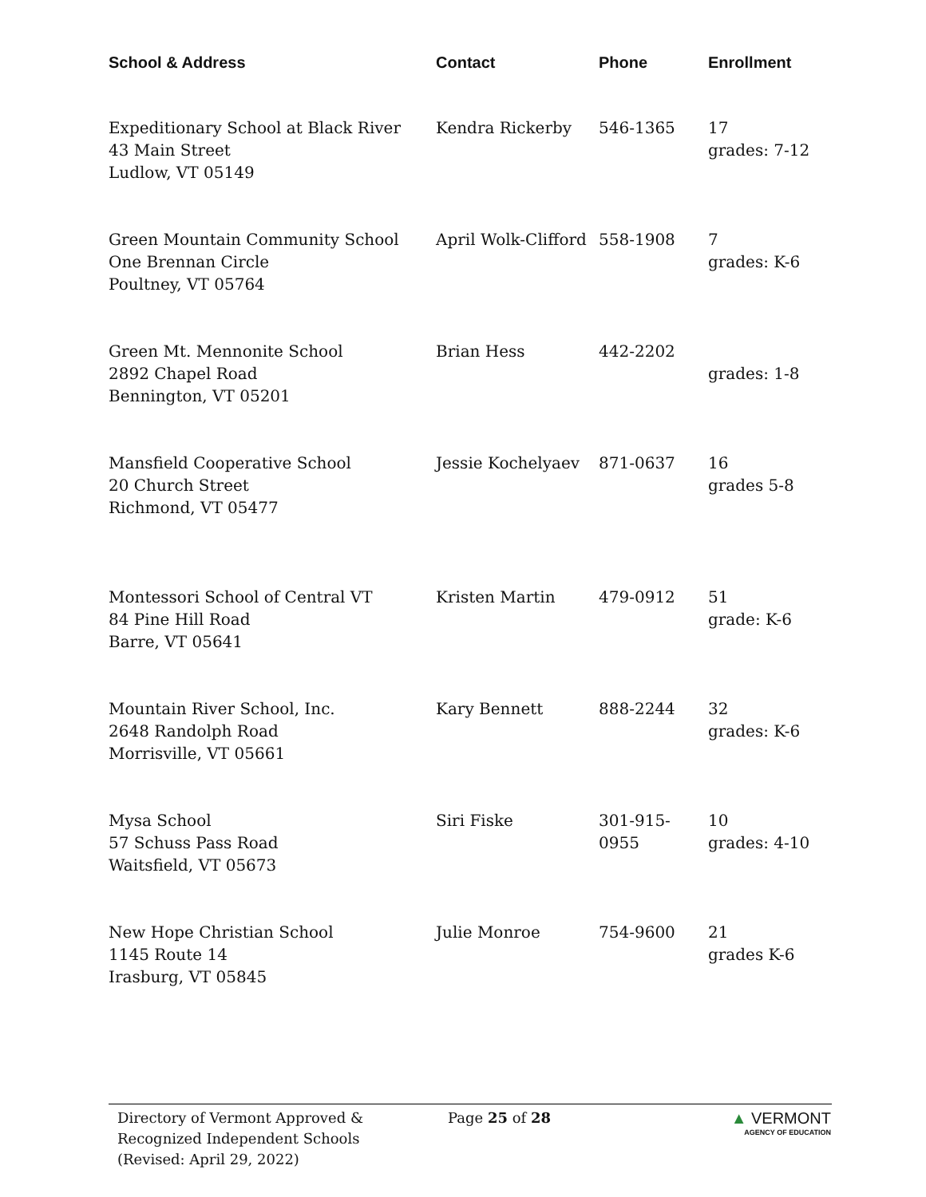| School & Address | Contact | Phone | Enrollment |
| --- | --- | --- | --- |
| Expeditionary School at Black River 43 Main Street Ludlow, VT 05149 | Kendra Rickerby | 546-1365 | 17 grades: 7-12 |
| Green Mountain Community School One Brennan Circle Poultney, VT 05764 | April Wolk-Clifford | 558-1908 | 7 grades: K-6 |
| Green Mt. Mennonite School 2892 Chapel Road Bennington, VT 05201 | Brian Hess | 442-2202 | grades: 1-8 |
| Mansfield Cooperative School 20 Church Street Richmond, VT 05477 | Jessie Kochelyaev | 871-0637 | 16 grades 5-8 |
| Montessori School of Central VT 84 Pine Hill Road Barre, VT 05641 | Kristen Martin | 479-0912 | 51 grade: K-6 |
| Mountain River School, Inc. 2648 Randolph Road Morrisville, VT 05661 | Kary Bennett | 888-2244 | 32 grades: K-6 |
| Mysa School 57 Schuss Pass Road Waitsfield, VT 05673 | Siri Fiske | 301-915-0955 | 10 grades: 4-10 |
| New Hope Christian School 1145 Route 14 Irasburg, VT 05845 | Julie Monroe | 754-9600 | 21 grades K-6 |
Directory of Vermont Approved &
Recognized Independent Schools
(Revised: April 29, 2022)
Page 25 of 28 ▲ VERMONT
AGENCY OF EDUCATION